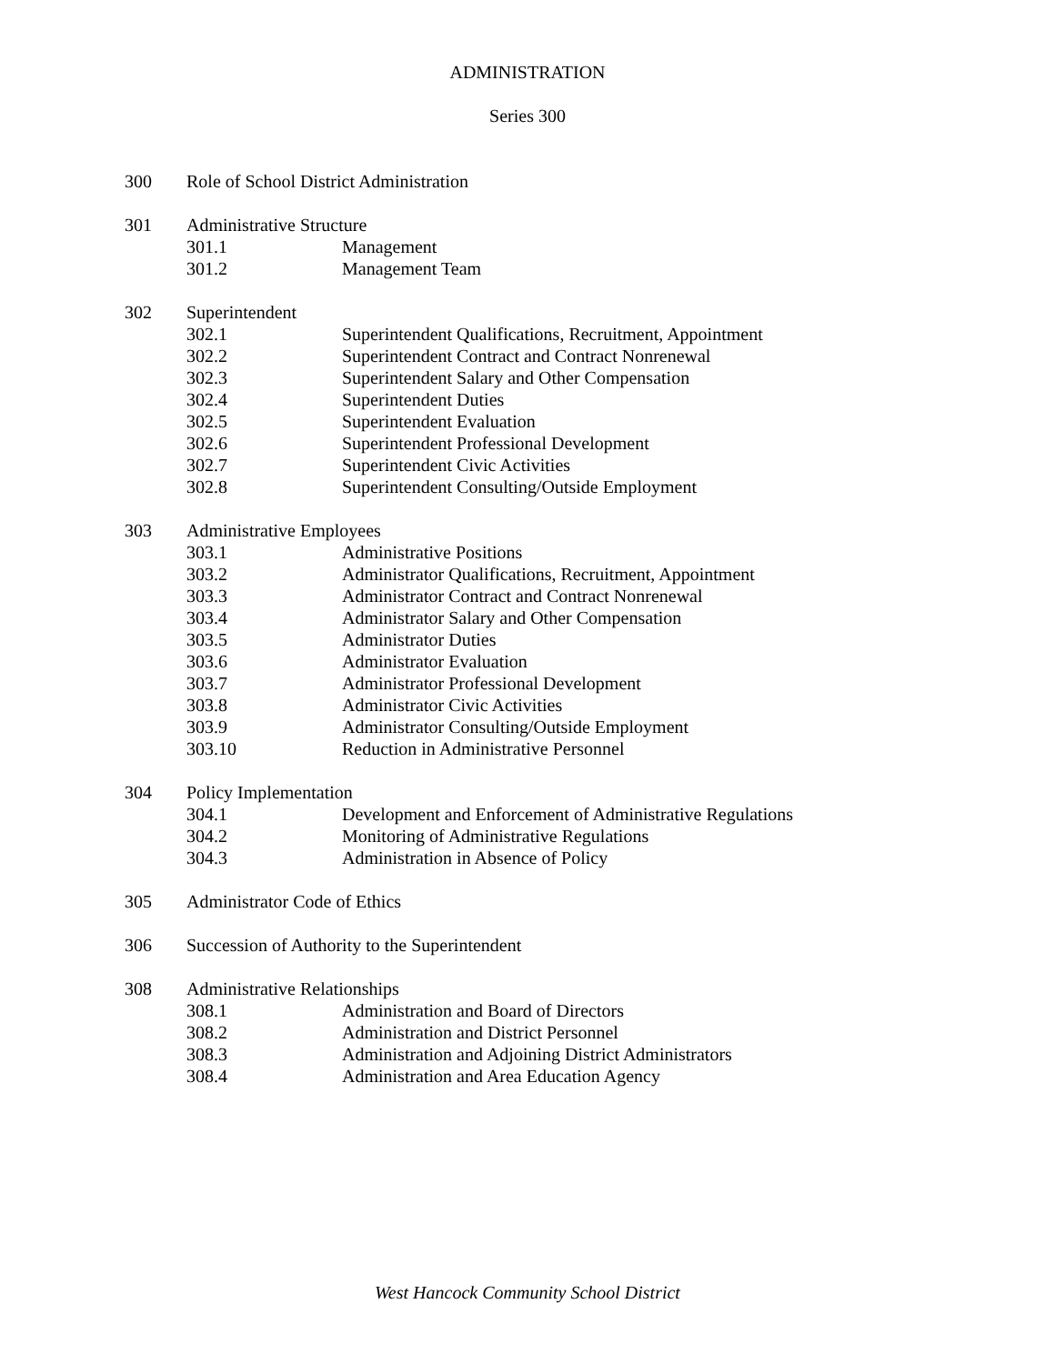ADMINISTRATION
Series 300
300 Role of School District Administration
301 Administrative Structure
301.1 Management
301.2 Management Team
302 Superintendent
302.1 Superintendent Qualifications, Recruitment, Appointment
302.2 Superintendent Contract and Contract Nonrenewal
302.3 Superintendent Salary and Other Compensation
302.4 Superintendent Duties
302.5 Superintendent Evaluation
302.6 Superintendent Professional Development
302.7 Superintendent Civic Activities
302.8 Superintendent Consulting/Outside Employment
303 Administrative Employees
303.1 Administrative Positions
303.2 Administrator Qualifications, Recruitment, Appointment
303.3 Administrator Contract and Contract Nonrenewal
303.4 Administrator Salary and Other Compensation
303.5 Administrator Duties
303.6 Administrator Evaluation
303.7 Administrator Professional Development
303.8 Administrator Civic Activities
303.9 Administrator Consulting/Outside Employment
303.10 Reduction in Administrative Personnel
304 Policy Implementation
304.1 Development and Enforcement of Administrative Regulations
304.2 Monitoring of Administrative Regulations
304.3 Administration in Absence of Policy
305 Administrator Code of Ethics
306 Succession of Authority to the Superintendent
308 Administrative Relationships
308.1 Administration and Board of Directors
308.2 Administration and District Personnel
308.3 Administration and Adjoining District Administrators
308.4 Administration and Area Education Agency
West Hancock Community School District